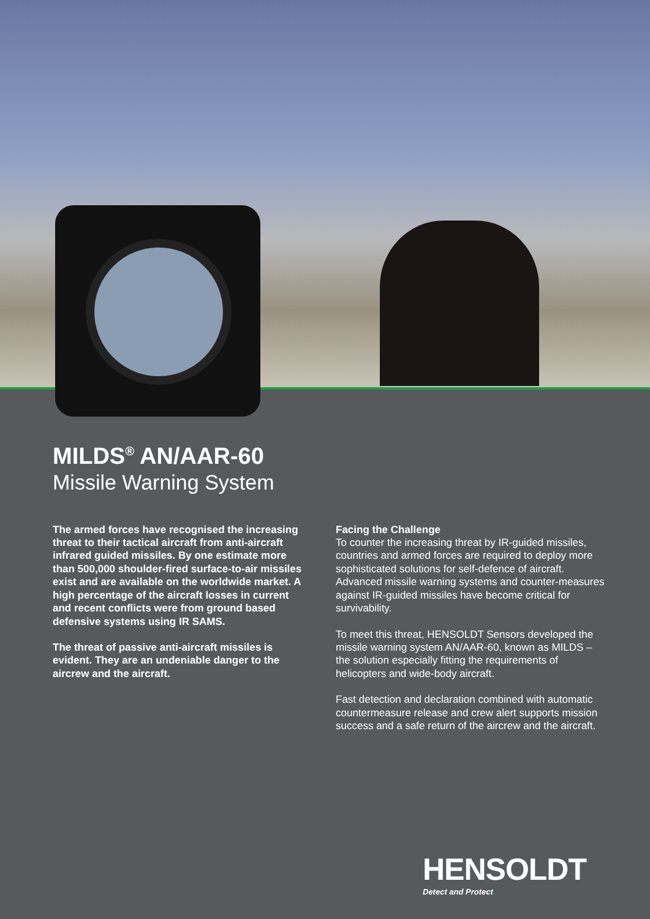MILDS<sup>®</sup> AN/AAR-60
Missile Warning System
The armed forces have recognised the increasing threat to their tactical aircraft from anti-aircraft infrared guided missiles. By one estimate more than 500,000 shoulder-fired surface-to-air missiles exist and are available on the worldwide market. A high percentage of the aircraft losses in current and recent conflicts were from ground based defensive systems using IR SAMS.
The threat of passive anti-aircraft missiles is evident. They are an undeniable danger to the aircrew and the aircraft.
Facing the Challenge
To counter the increasing threat by IR-guided missiles, countries and armed forces are required to deploy more sophisticated solutions for self-defence of aircraft. Advanced missile warning systems and counter-measures against IR-guided missiles have become critical for survivability.
To meet this threat, HENSOLDT Sensors developed the missile warning system AN/AAR-60, known as MILDS – the solution especially fitting the requirements of helicopters and wide-body aircraft.
Fast detection and declaration combined with automatic countermeasure release and crew alert supports mission success and a safe return of the aircrew and the aircraft.
HENSOLDT
Detect and Protect.